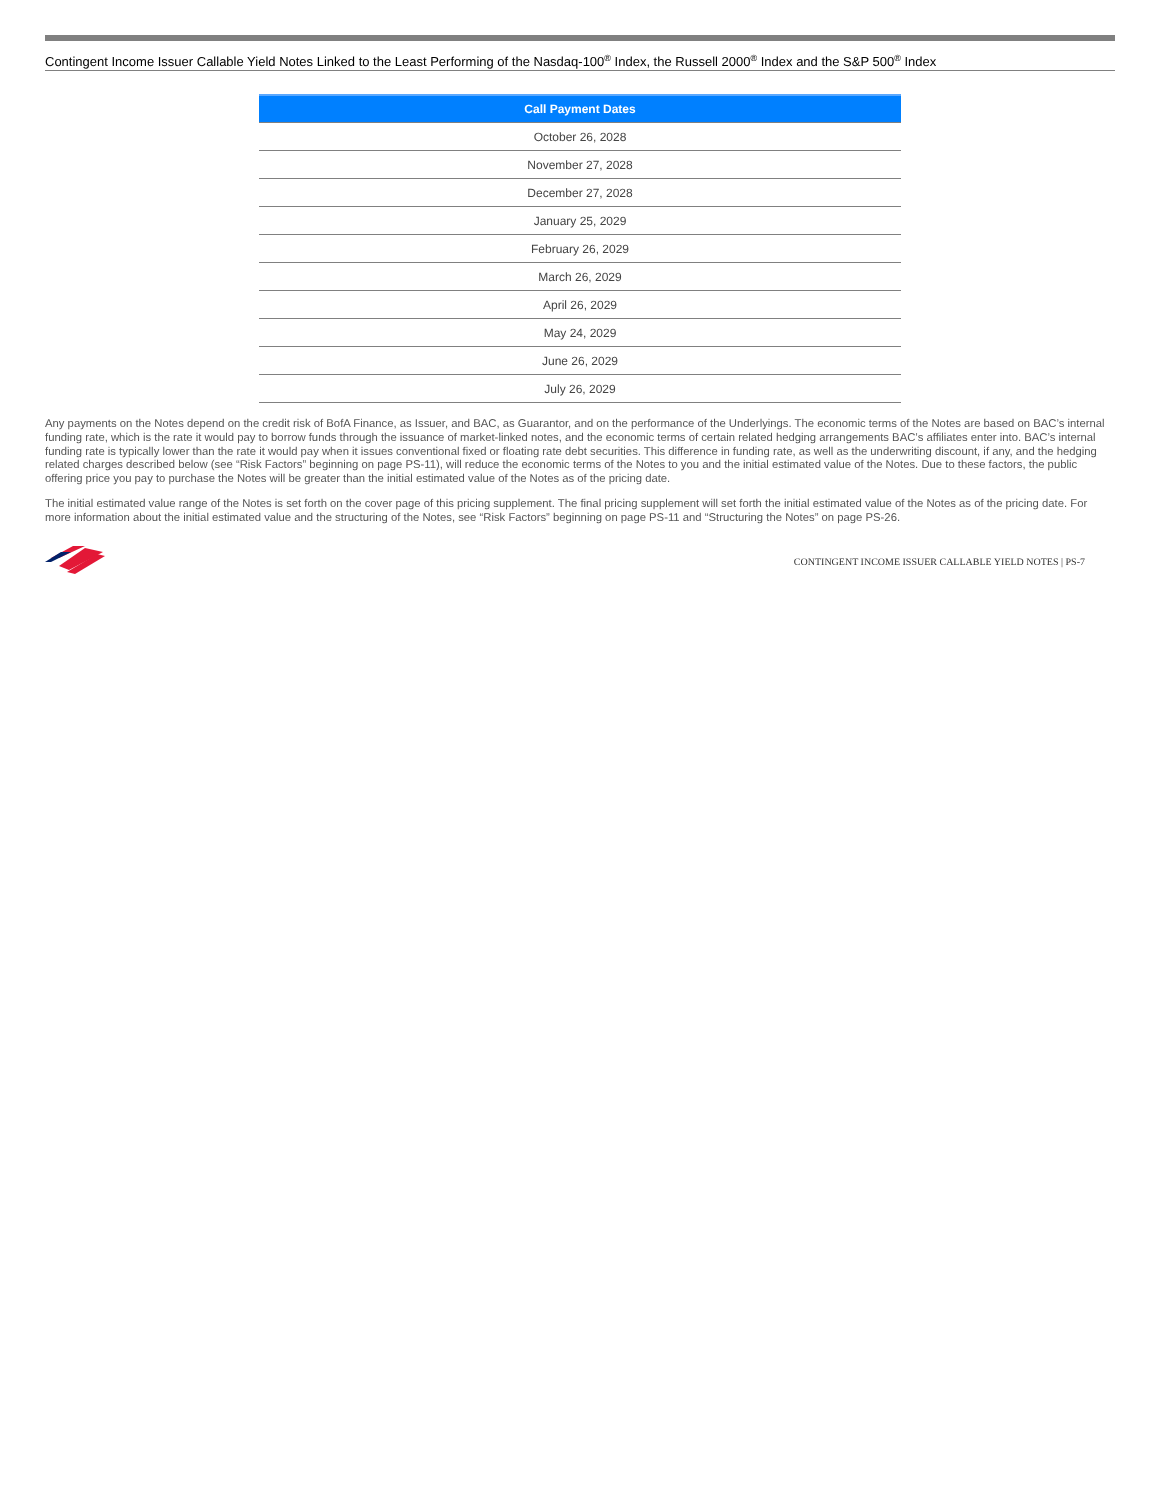Contingent Income Issuer Callable Yield Notes Linked to the Least Performing of the Nasdaq-100<sup>®</sup> Index, the Russell 2000<sup>®</sup> Index and the S&P 500<sup>®</sup> Index
| Call Payment Dates |
| --- |
| October 26, 2028 |
| November 27, 2028 |
| December 27, 2028 |
| January 25, 2029 |
| February 26, 2029 |
| March 26, 2029 |
| April 26, 2029 |
| May 24, 2029 |
| June 26, 2029 |
| July 26, 2029 |
Any payments on the Notes depend on the credit risk of BofA Finance, as Issuer, and BAC, as Guarantor, and on the performance of the Underlyings. The economic terms of the Notes are based on BAC’s internal funding rate, which is the rate it would pay to borrow funds through the issuance of market-linked notes, and the economic terms of certain related hedging arrangements BAC’s affiliates enter into. BAC’s internal funding rate is typically lower than the rate it would pay when it issues conventional fixed or floating rate debt securities. This difference in funding rate, as well as the underwriting discount, if any, and the hedging related charges described below (see “Risk Factors” beginning on page PS-11), will reduce the economic terms of the Notes to you and the initial estimated value of the Notes. Due to these factors, the public offering price you pay to purchase the Notes will be greater than the initial estimated value of the Notes as of the pricing date.
The initial estimated value range of the Notes is set forth on the cover page of this pricing supplement. The final pricing supplement will set forth the initial estimated value of the Notes as of the pricing date. For more information about the initial estimated value and the structuring of the Notes, see “Risk Factors” beginning on page PS-11 and “Structuring the Notes” on page PS-26.
CONTINGENT INCOME ISSUER CALLABLE YIELD NOTES | PS-7